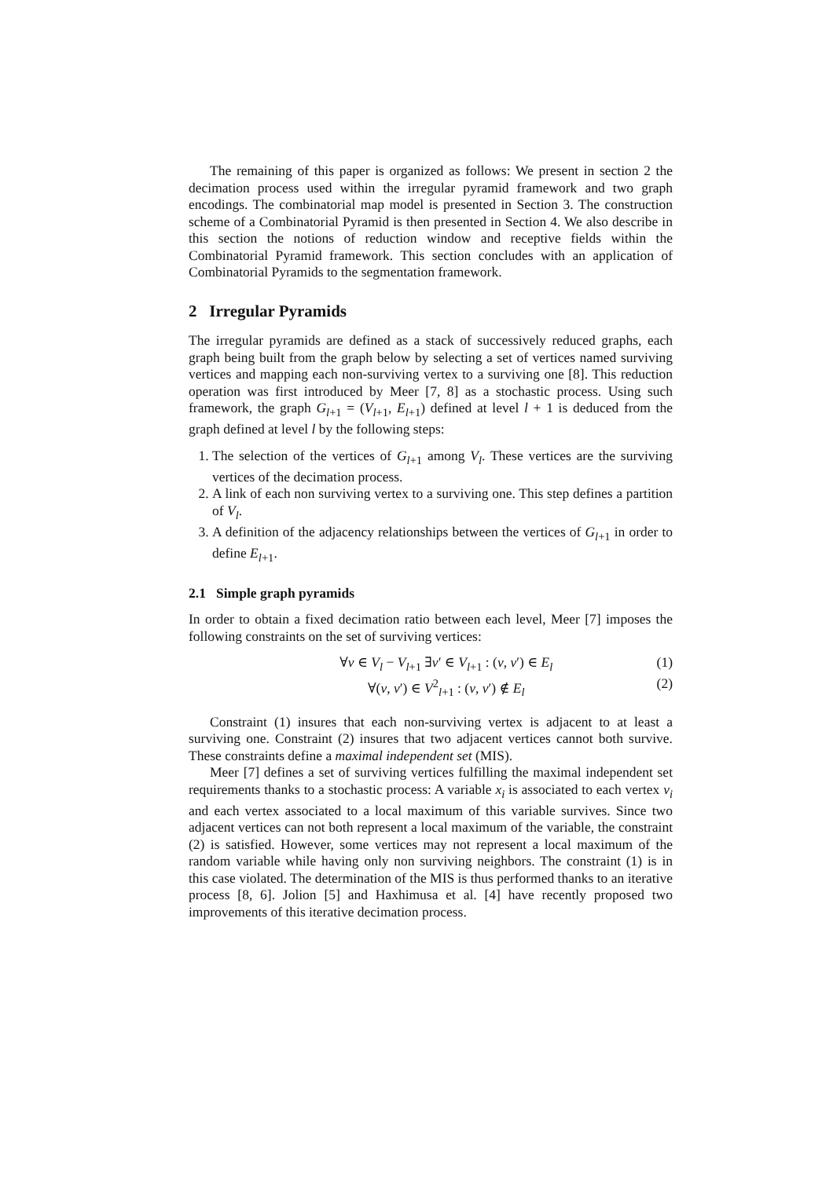The remaining of this paper is organized as follows: We present in section 2 the decimation process used within the irregular pyramid framework and two graph encodings. The combinatorial map model is presented in Section 3. The construction scheme of a Combinatorial Pyramid is then presented in Section 4. We also describe in this section the notions of reduction window and receptive fields within the Combinatorial Pyramid framework. This section concludes with an application of Combinatorial Pyramids to the segmentation framework.
2 Irregular Pyramids
The irregular pyramids are defined as a stack of successively reduced graphs, each graph being built from the graph below by selecting a set of vertices named surviving vertices and mapping each non-surviving vertex to a surviving one [8]. This reduction operation was first introduced by Meer [7, 8] as a stochastic process. Using such framework, the graph G<sub>l+1</sub> = (V<sub>l+1</sub>, E<sub>l+1</sub>) defined at level l + 1 is deduced from the graph defined at level l by the following steps:
1. The selection of the vertices of G<sub>l+1</sub> among V<sub>l</sub>. These vertices are the surviving vertices of the decimation process.
2. A link of each non surviving vertex to a surviving one. This step defines a partition of V<sub>l</sub>.
3. A definition of the adjacency relationships between the vertices of G<sub>l+1</sub> in order to define E<sub>l+1</sub>.
2.1 Simple graph pyramids
In order to obtain a fixed decimation ratio between each level, Meer [7] imposes the following constraints on the set of surviving vertices:
∀v ∈ V<sub>l</sub> − V<sub>l+1</sub> ∃v′ ∈ V<sub>l+1</sub> : (v, v′) ∈ E<sub>l</sub> (1)
∀(v, v′) ∈ V<sup>2</sup><sub>l+1</sub> : (v, v′) ∉ E<sub>l</sub> (2)
Constraint (1) insures that each non-surviving vertex is adjacent to at least a surviving one. Constraint (2) insures that two adjacent vertices cannot both survive. These constraints define a maximal independent set (MIS).
Meer [7] defines a set of surviving vertices fulfilling the maximal independent set requirements thanks to a stochastic process: A variable x<sub>i</sub> is associated to each vertex v<sub>i</sub> and each vertex associated to a local maximum of this variable survives. Since two adjacent vertices can not both represent a local maximum of the variable, the constraint (2) is satisfied. However, some vertices may not represent a local maximum of the random variable while having only non surviving neighbors. The constraint (1) is in this case violated. The determination of the MIS is thus performed thanks to an iterative process [8, 6]. Jolion [5] and Haxhimusa et al. [4] have recently proposed two improvements of this iterative decimation process.